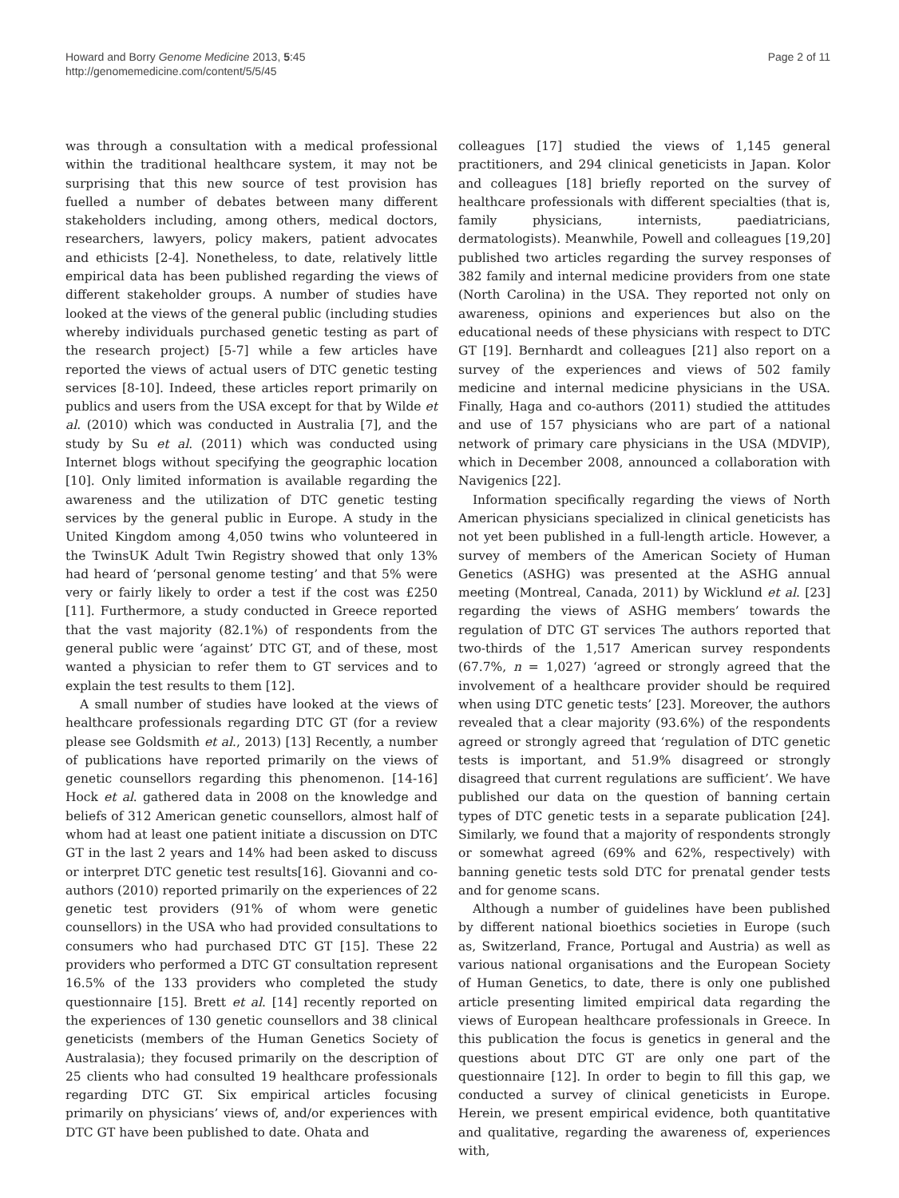Howard and Borry Genome Medicine 2013, 5:45
http://genomemedicine.com/content/5/5/45
Page 2 of 11
was through a consultation with a medical professional within the traditional healthcare system, it may not be surprising that this new source of test provision has fuelled a number of debates between many different stakeholders including, among others, medical doctors, researchers, lawyers, policy makers, patient advocates and ethicists [2-4]. Nonetheless, to date, relatively little empirical data has been published regarding the views of different stakeholder groups. A number of studies have looked at the views of the general public (including studies whereby individuals purchased genetic testing as part of the research project) [5-7] while a few articles have reported the views of actual users of DTC genetic testing services [8-10]. Indeed, these articles report primarily on publics and users from the USA except for that by Wilde et al. (2010) which was conducted in Australia [7], and the study by Su et al. (2011) which was conducted using Internet blogs without specifying the geographic location [10]. Only limited information is available regarding the awareness and the utilization of DTC genetic testing services by the general public in Europe. A study in the United Kingdom among 4,050 twins who volunteered in the TwinsUK Adult Twin Registry showed that only 13% had heard of ‘personal genome testing’ and that 5% were very or fairly likely to order a test if the cost was £250 [11]. Furthermore, a study conducted in Greece reported that the vast majority (82.1%) of respondents from the general public were ‘against’ DTC GT, and of these, most wanted a physician to refer them to GT services and to explain the test results to them [12].
A small number of studies have looked at the views of healthcare professionals regarding DTC GT (for a review please see Goldsmith et al., 2013) [13] Recently, a number of publications have reported primarily on the views of genetic counsellors regarding this phenomenon. [14-16] Hock et al. gathered data in 2008 on the knowledge and beliefs of 312 American genetic counsellors, almost half of whom had at least one patient initiate a discussion on DTC GT in the last 2 years and 14% had been asked to discuss or interpret DTC genetic test results[16]. Giovanni and co-authors (2010) reported primarily on the experiences of 22 genetic test providers (91% of whom were genetic counsellors) in the USA who had provided consultations to consumers who had purchased DTC GT [15]. These 22 providers who performed a DTC GT consultation represent 16.5% of the 133 providers who completed the study questionnaire [15]. Brett et al. [14] recently reported on the experiences of 130 genetic counsellors and 38 clinical geneticists (members of the Human Genetics Society of Australasia); they focused primarily on the description of 25 clients who had consulted 19 healthcare professionals regarding DTC GT. Six empirical articles focusing primarily on physicians’ views of, and/or experiences with DTC GT have been published to date. Ohata and
colleagues [17] studied the views of 1,145 general practitioners, and 294 clinical geneticists in Japan. Kolor and colleagues [18] briefly reported on the survey of healthcare professionals with different specialties (that is, family physicians, internists, paediatricians, dermatologists). Meanwhile, Powell and colleagues [19,20] published two articles regarding the survey responses of 382 family and internal medicine providers from one state (North Carolina) in the USA. They reported not only on awareness, opinions and experiences but also on the educational needs of these physicians with respect to DTC GT [19]. Bernhardt and colleagues [21] also report on a survey of the experiences and views of 502 family medicine and internal medicine physicians in the USA. Finally, Haga and co-authors (2011) studied the attitudes and use of 157 physicians who are part of a national network of primary care physicians in the USA (MDVIP), which in December 2008, announced a collaboration with Navigenics [22].
Information specifically regarding the views of North American physicians specialized in clinical geneticists has not yet been published in a full-length article. However, a survey of members of the American Society of Human Genetics (ASHG) was presented at the ASHG annual meeting (Montreal, Canada, 2011) by Wicklund et al. [23] regarding the views of ASHG members’ towards the regulation of DTC GT services The authors reported that two-thirds of the 1,517 American survey respondents (67.7%, n = 1,027) ‘agreed or strongly agreed that the involvement of a healthcare provider should be required when using DTC genetic tests’ [23]. Moreover, the authors revealed that a clear majority (93.6%) of the respondents agreed or strongly agreed that ‘regulation of DTC genetic tests is important, and 51.9% disagreed or strongly disagreed that current regulations are sufficient’. We have published our data on the question of banning certain types of DTC genetic tests in a separate publication [24]. Similarly, we found that a majority of respondents strongly or somewhat agreed (69% and 62%, respectively) with banning genetic tests sold DTC for prenatal gender tests and for genome scans.
Although a number of guidelines have been published by different national bioethics societies in Europe (such as, Switzerland, France, Portugal and Austria) as well as various national organisations and the European Society of Human Genetics, to date, there is only one published article presenting limited empirical data regarding the views of European healthcare professionals in Greece. In this publication the focus is genetics in general and the questions about DTC GT are only one part of the questionnaire [12]. In order to begin to fill this gap, we conducted a survey of clinical geneticists in Europe. Herein, we present empirical evidence, both quantitative and qualitative, regarding the awareness of, experiences with,